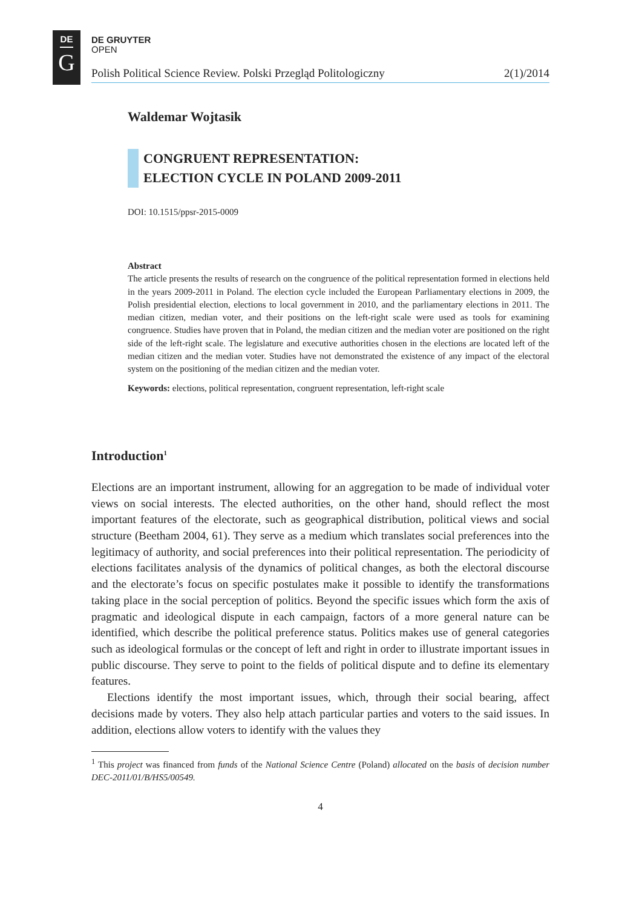DE
G
DE GRUYTER
OPEN
Polish Political Science Review. Polski Przegląd Politologiczny 2(1)/2014
Waldemar Wojtasik
CONGRUENT REPRESENTATION:
ELECTION CYCLE IN POLAND 2009-2011
DOI: 10.1515/ppsr-2015-0009
Abstract
The article presents the results of research on the congruence of the political representation formed in elections held in the years 2009-2011 in Poland. The election cycle included the European Parliamentary elections in 2009, the Polish presidential election, elections to local government in 2010, and the parliamentary elections in 2011. The median citizen, median voter, and their positions on the left-right scale were used as tools for examining congruence. Studies have proven that in Poland, the median citizen and the median voter are positioned on the right side of the left-right scale. The legislature and executive authorities chosen in the elections are located left of the median citizen and the median voter. Studies have not demonstrated the existence of any impact of the electoral system on the positioning of the median citizen and the median voter.
Keywords: elections, political representation, congruent representation, left-right scale
Introduction<sup>1</sup>
Elections are an important instrument, allowing for an aggregation to be made of individual voter views on social interests. The elected authorities, on the other hand, should reflect the most important features of the electorate, such as geographical distribution, political views and social structure (Beetham 2004, 61). They serve as a medium which translates social preferences into the legitimacy of authority, and social preferences into their political representation. The periodicity of elections facilitates analysis of the dynamics of political changes, as both the electoral discourse and the electorate’s focus on specific postulates make it possible to identify the transformations taking place in the social perception of politics. Beyond the specific issues which form the axis of pragmatic and ideological dispute in each campaign, factors of a more general nature can be identified, which describe the political preference status. Politics makes use of general categories such as ideological formulas or the concept of left and right in order to illustrate important issues in public discourse. They serve to point to the fields of political dispute and to define its elementary features.
Elections identify the most important issues, which, through their social bearing, affect decisions made by voters. They also help attach particular parties and voters to the said issues. In addition, elections allow voters to identify with the values they
<sup>1</sup> This project was financed from funds of the National Science Centre (Poland) allocated on the basis of decision number DEC-2011/01/B/HS5/00549.
4